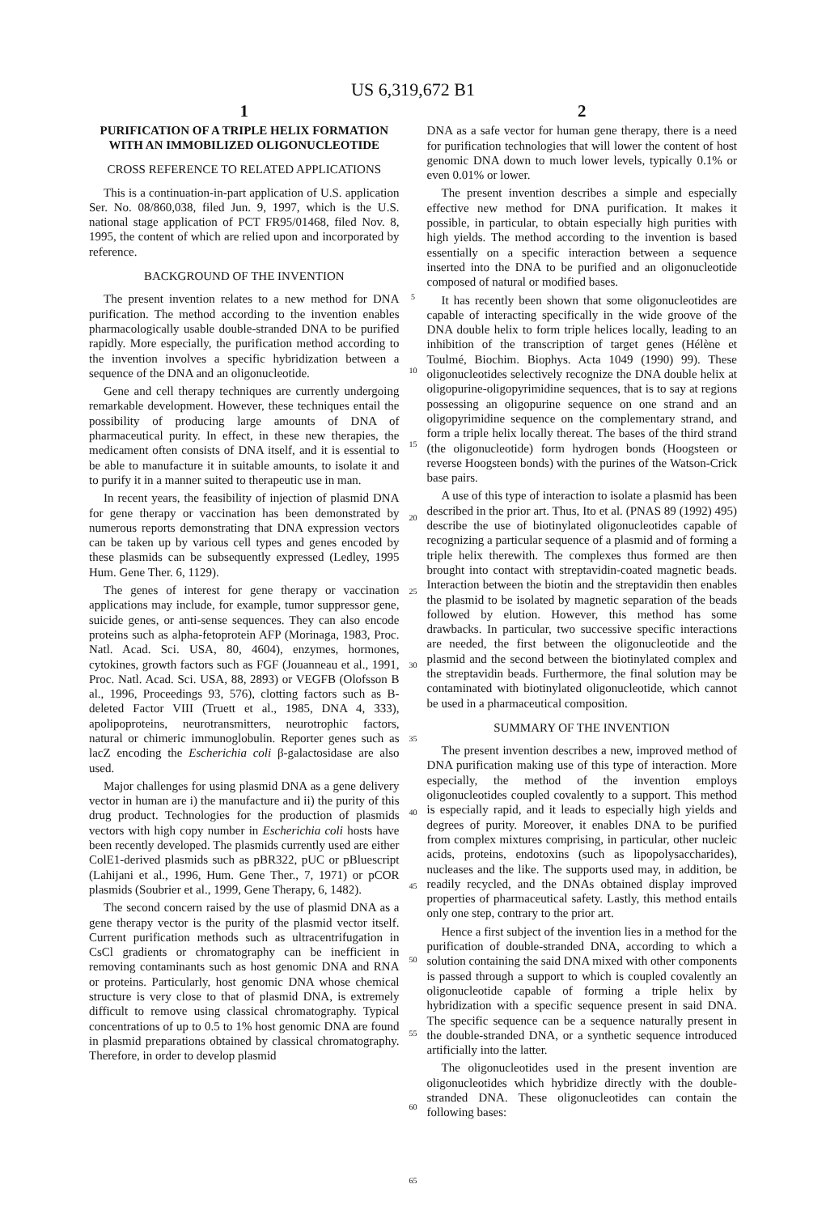US 6,319,672 B1
1
PURIFICATION OF A TRIPLE HELIX FORMATION WITH AN IMMOBILIZED OLIGONUCLEOTIDE
CROSS REFERENCE TO RELATED APPLICATIONS
This is a continuation-in-part application of U.S. application Ser. No. 08/860,038, filed Jun. 9, 1997, which is the U.S. national stage application of PCT FR95/01468, filed Nov. 8, 1995, the content of which are relied upon and incorporated by reference.
BACKGROUND OF THE INVENTION
The present invention relates to a new method for DNA purification. The method according to the invention enables pharmacologically usable double-stranded DNA to be purified rapidly. More especially, the purification method according to the invention involves a specific hybridization between a sequence of the DNA and an oligonucleotide.
Gene and cell therapy techniques are currently undergoing remarkable development. However, these techniques entail the possibility of producing large amounts of DNA of pharmaceutical purity. In effect, in these new therapies, the medicament often consists of DNA itself, and it is essential to be able to manufacture it in suitable amounts, to isolate it and to purify it in a manner suited to therapeutic use in man.
In recent years, the feasibility of injection of plasmid DNA for gene therapy or vaccination has been demonstrated by numerous reports demonstrating that DNA expression vectors can be taken up by various cell types and genes encoded by these plasmids can be subsequently expressed (Ledley, 1995 Hum. Gene Ther. 6, 1129).
The genes of interest for gene therapy or vaccination applications may include, for example, tumor suppressor gene, suicide genes, or anti-sense sequences. They can also encode proteins such as alpha-fetoprotein AFP (Morinaga, 1983, Proc. Natl. Acad. Sci. USA, 80, 4604), enzymes, hormones, cytokines, growth factors such as FGF (Jouanneau et al., 1991, Proc. Natl. Acad. Sci. USA, 88, 2893) or VEGFB (Olofsson B al., 1996, Proceedings 93, 576), clotting factors such as B-deleted Factor VIII (Truett et al., 1985, DNA 4, 333), apolipoproteins, neurotransmitters, neurotrophic factors, natural or chimeric immunoglobulin. Reporter genes such as lacZ encoding the Escherichia coli β-galactosidase are also used.
Major challenges for using plasmid DNA as a gene delivery vector in human are i) the manufacture and ii) the purity of this drug product. Technologies for the production of plasmids vectors with high copy number in Escherichia coli hosts have been recently developed. The plasmids currently used are either ColE1-derived plasmids such as pBR322, pUC or pBluescript (Lahijani et al., 1996, Hum. Gene Ther., 7, 1971) or pCOR plasmids (Soubrier et al., 1999, Gene Therapy, 6, 1482).
The second concern raised by the use of plasmid DNA as a gene therapy vector is the purity of the plasmid vector itself. Current purification methods such as ultracentrifugation in CsCl gradients or chromatography can be inefficient in removing contaminants such as host genomic DNA and RNA or proteins. Particularly, host genomic DNA whose chemical structure is very close to that of plasmid DNA, is extremely difficult to remove using classical chromatography. Typical concentrations of up to 0.5 to 1% host genomic DNA are found in plasmid preparations obtained by classical chromatography. Therefore, in order to develop plasmid
5
10
15
20
25
30
35
40
45
50
55
60
65
2
DNA as a safe vector for human gene therapy, there is a need for purification technologies that will lower the content of host genomic DNA down to much lower levels, typically 0.1% or even 0.01% or lower.
The present invention describes a simple and especially effective new method for DNA purification. It makes it possible, in particular, to obtain especially high purities with high yields. The method according to the invention is based essentially on a specific interaction between a sequence inserted into the DNA to be purified and an oligonucleotide composed of natural or modified bases.
It has recently been shown that some oligonucleotides are capable of interacting specifically in the wide groove of the DNA double helix to form triple helices locally, leading to an inhibition of the transcription of target genes (Hélène et Toulmé, Biochim. Biophys. Acta 1049 (1990) 99). These oligonucleotides selectively recognize the DNA double helix at oligopurine-oligopyrimidine sequences, that is to say at regions possessing an oligopurine sequence on one strand and an oligopyrimidine sequence on the complementary strand, and form a triple helix locally thereat. The bases of the third strand (the oligonucleotide) form hydrogen bonds (Hoogsteen or reverse Hoogsteen bonds) with the purines of the Watson-Crick base pairs.
A use of this type of interaction to isolate a plasmid has been described in the prior art. Thus, Ito et al. (PNAS 89 (1992) 495) describe the use of biotinylated oligonucleotides capable of recognizing a particular sequence of a plasmid and of forming a triple helix therewith. The complexes thus formed are then brought into contact with streptavidin-coated magnetic beads. Interaction between the biotin and the streptavidin then enables the plasmid to be isolated by magnetic separation of the beads followed by elution. However, this method has some drawbacks. In particular, two successive specific interactions are needed, the first between the oligonucleotide and the plasmid and the second between the biotinylated complex and the streptavidin beads. Furthermore, the final solution may be contaminated with biotinylated oligonucleotide, which cannot be used in a pharmaceutical composition.
SUMMARY OF THE INVENTION
The present invention describes a new, improved method of DNA purification making use of this type of interaction. More especially, the method of the invention employs oligonucleotides coupled covalently to a support. This method is especially rapid, and it leads to especially high yields and degrees of purity. Moreover, it enables DNA to be purified from complex mixtures comprising, in particular, other nucleic acids, proteins, endotoxins (such as lipopolysaccharides), nucleases and the like. The supports used may, in addition, be readily recycled, and the DNAs obtained display improved properties of pharmaceutical safety. Lastly, this method entails only one step, contrary to the prior art.
Hence a first subject of the invention lies in a method for the purification of double-stranded DNA, according to which a solution containing the said DNA mixed with other components is passed through a support to which is coupled covalently an oligonucleotide capable of forming a triple helix by hybridization with a specific sequence present in said DNA. The specific sequence can be a sequence naturally present in the double-stranded DNA, or a synthetic sequence introduced artificially into the latter.
The oligonucleotides used in the present invention are oligonucleotides which hybridize directly with the double-stranded DNA. These oligonucleotides can contain the following bases: